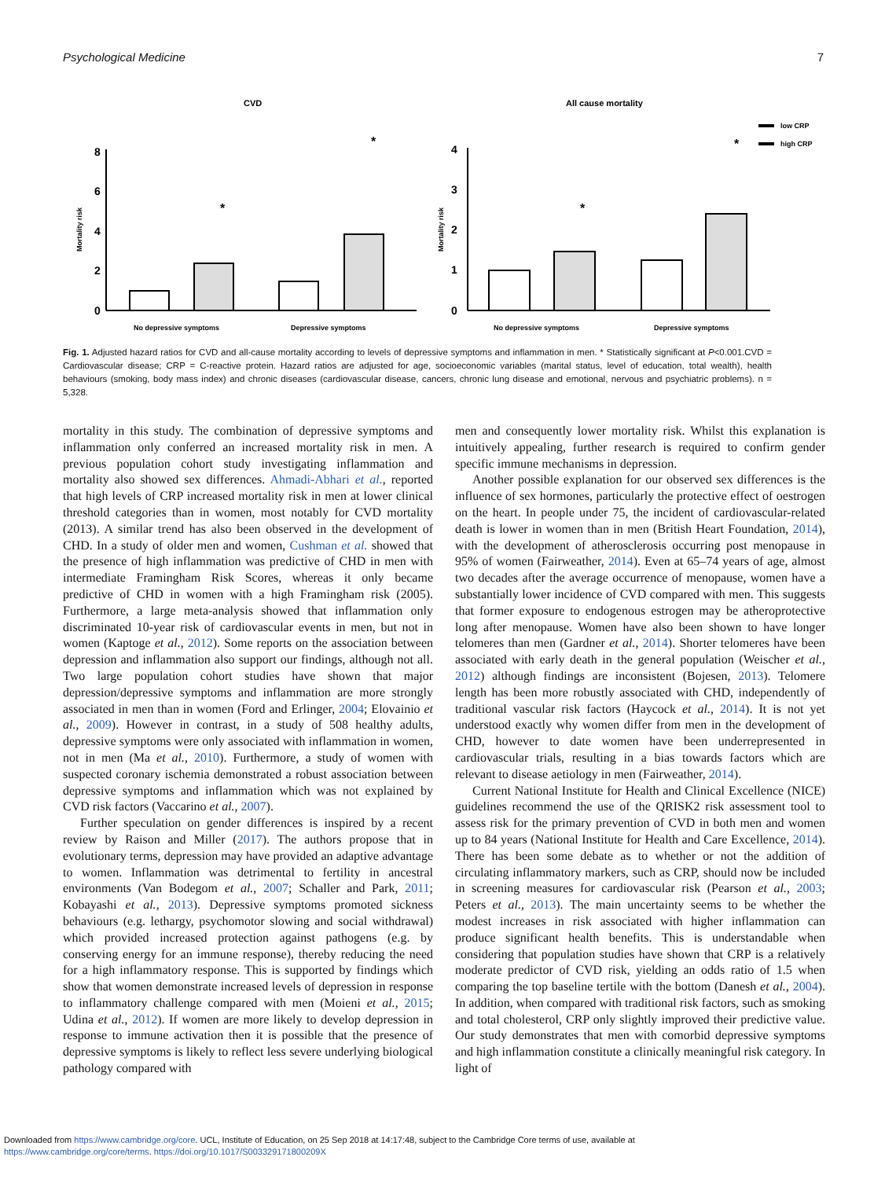Psychological Medicine 7
CVD
All cause mortality
8
6
4
2
0
Mortality risk
*
*
No depressive symptoms
Depressive symptoms
4
3
2
1
0
Mortality risk
*
*
No depressive symptoms
Depressive symptoms
low CRP
high CRP
Fig. 1. Adjusted hazard ratios for CVD and all-cause mortality according to levels of depressive symptoms and inflammation in men. * Statistically significant at P<0.001.CVD = Cardiovascular disease; CRP = C-reactive protein. Hazard ratios are adjusted for age, socioeconomic variables (marital status, level of education, total wealth), health behaviours (smoking, body mass index) and chronic diseases (cardiovascular disease, cancers, chronic lung disease and emotional, nervous and psychiatric problems). n = 5,328.
mortality in this study. The combination of depressive symptoms and inflammation only conferred an increased mortality risk in men. A previous population cohort study investigating inflammation and mortality also showed sex differences. Ahmadi-Abhari et al., reported that high levels of CRP increased mortality risk in men at lower clinical threshold categories than in women, most notably for CVD mortality (2013). A similar trend has also been observed in the development of CHD. In a study of older men and women, Cushman et al. showed that the presence of high inflammation was predictive of CHD in men with intermediate Framingham Risk Scores, whereas it only became predictive of CHD in women with a high Framingham risk (2005). Furthermore, a large meta-analysis showed that inflammation only discriminated 10-year risk of cardiovascular events in men, but not in women (Kaptoge et al., 2012). Some reports on the association between depression and inflammation also support our findings, although not all. Two large population cohort studies have shown that major depression/depressive symptoms and inflammation are more strongly associated in men than in women (Ford and Erlinger, 2004; Elovainio et al., 2009). However in contrast, in a study of 508 healthy adults, depressive symptoms were only associated with inflammation in women, not in men (Ma et al., 2010). Furthermore, a study of women with suspected coronary ischemia demonstrated a robust association between depressive symptoms and inflammation which was not explained by CVD risk factors (Vaccarino et al., 2007).
Further speculation on gender differences is inspired by a recent review by Raison and Miller (2017). The authors propose that in evolutionary terms, depression may have provided an adaptive advantage to women. Inflammation was detrimental to fertility in ancestral environments (Van Bodegom et al., 2007; Schaller and Park, 2011; Kobayashi et al., 2013). Depressive symptoms promoted sickness behaviours (e.g. lethargy, psychomotor slowing and social withdrawal) which provided increased protection against pathogens (e.g. by conserving energy for an immune response), thereby reducing the need for a high inflammatory response. This is supported by findings which show that women demonstrate increased levels of depression in response to inflammatory challenge compared with men (Moieni et al., 2015; Udina et al., 2012). If women are more likely to develop depression in response to immune activation then it is possible that the presence of depressive symptoms is likely to reflect less severe underlying biological pathology compared with
men and consequently lower mortality risk. Whilst this explanation is intuitively appealing, further research is required to confirm gender specific immune mechanisms in depression.
Another possible explanation for our observed sex differences is the influence of sex hormones, particularly the protective effect of oestrogen on the heart. In people under 75, the incident of cardiovascular-related death is lower in women than in men (British Heart Foundation, 2014), with the development of atherosclerosis occurring post menopause in 95% of women (Fairweather, 2014). Even at 65–74 years of age, almost two decades after the average occurrence of menopause, women have a substantially lower incidence of CVD compared with men. This suggests that former exposure to endogenous estrogen may be atheroprotective long after menopause. Women have also been shown to have longer telomeres than men (Gardner et al., 2014). Shorter telomeres have been associated with early death in the general population (Weischer et al., 2012) although findings are inconsistent (Bojesen, 2013). Telomere length has been more robustly associated with CHD, independently of traditional vascular risk factors (Haycock et al., 2014). It is not yet understood exactly why women differ from men in the development of CHD, however to date women have been underrepresented in cardiovascular trials, resulting in a bias towards factors which are relevant to disease aetiology in men (Fairweather, 2014).
Current National Institute for Health and Clinical Excellence (NICE) guidelines recommend the use of the QRISK2 risk assessment tool to assess risk for the primary prevention of CVD in both men and women up to 84 years (National Institute for Health and Care Excellence, 2014). There has been some debate as to whether or not the addition of circulating inflammatory markers, such as CRP, should now be included in screening measures for cardiovascular risk (Pearson et al., 2003; Peters et al., 2013). The main uncertainty seems to be whether the modest increases in risk associated with higher inflammation can produce significant health benefits. This is understandable when considering that population studies have shown that CRP is a relatively moderate predictor of CVD risk, yielding an odds ratio of 1.5 when comparing the top baseline tertile with the bottom (Danesh et al., 2004). In addition, when compared with traditional risk factors, such as smoking and total cholesterol, CRP only slightly improved their predictive value. Our study demonstrates that men with comorbid depressive symptoms and high inflammation constitute a clinically meaningful risk category. In light of
Downloaded from https://www.cambridge.org/core. UCL, Institute of Education, on 25 Sep 2018 at 14:17:48, subject to the Cambridge Core terms of use, available at
https://www.cambridge.org/core/terms. https://doi.org/10.1017/S003329171800209X